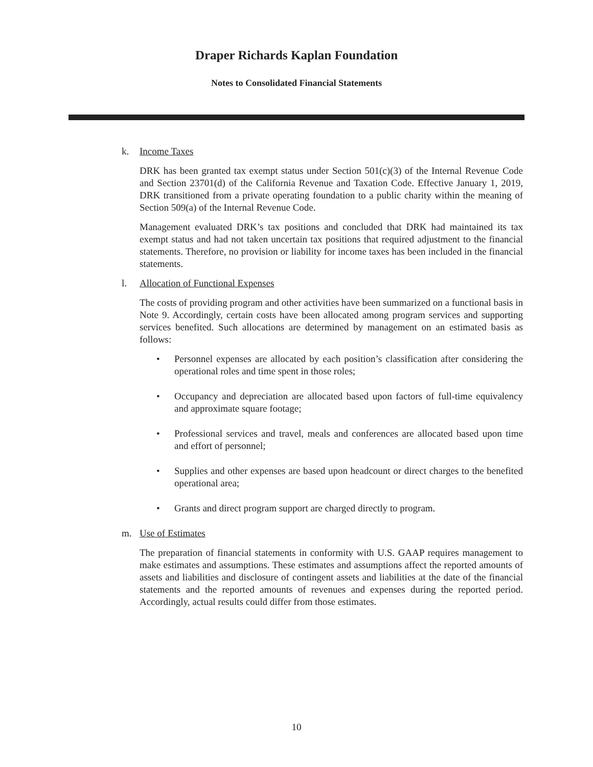Draper Richards Kaplan Foundation
Notes to Consolidated Financial Statements
k. Income Taxes
DRK has been granted tax exempt status under Section 501(c)(3) of the Internal Revenue Code and Section 23701(d) of the California Revenue and Taxation Code. Effective January 1, 2019, DRK transitioned from a private operating foundation to a public charity within the meaning of Section 509(a) of the Internal Revenue Code.
Management evaluated DRK’s tax positions and concluded that DRK had maintained its tax exempt status and had not taken uncertain tax positions that required adjustment to the financial statements. Therefore, no provision or liability for income taxes has been included in the financial statements.
l. Allocation of Functional Expenses
The costs of providing program and other activities have been summarized on a functional basis in Note 9. Accordingly, certain costs have been allocated among program services and supporting services benefited. Such allocations are determined by management on an estimated basis as follows:
• Personnel expenses are allocated by each position’s classification after considering the operational roles and time spent in those roles;
• Occupancy and depreciation are allocated based upon factors of full-time equivalency and approximate square footage;
• Professional services and travel, meals and conferences are allocated based upon time and effort of personnel;
• Supplies and other expenses are based upon headcount or direct charges to the benefited operational area;
• Grants and direct program support are charged directly to program.
m. Use of Estimates
The preparation of financial statements in conformity with U.S. GAAP requires management to make estimates and assumptions. These estimates and assumptions affect the reported amounts of assets and liabilities and disclosure of contingent assets and liabilities at the date of the financial statements and the reported amounts of revenues and expenses during the reported period. Accordingly, actual results could differ from those estimates.
10